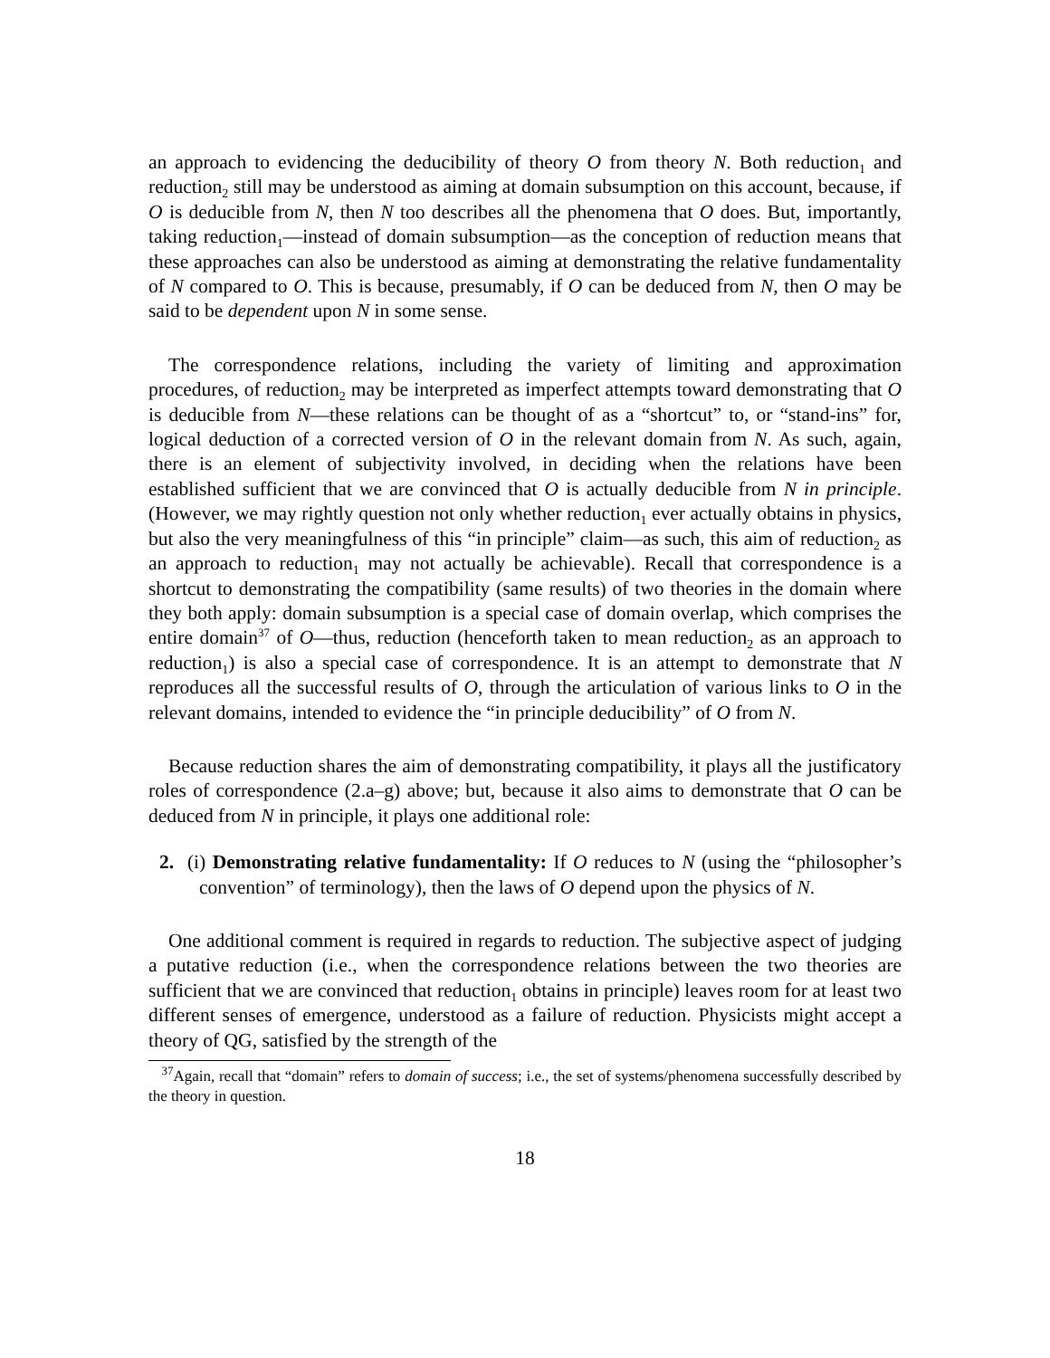an approach to evidencing the deducibility of theory O from theory N. Both reduction<sub>1</sub> and reduction<sub>2</sub> still may be understood as aiming at domain subsumption on this account, because, if O is deducible from N, then N too describes all the phenomena that O does. But, importantly, taking reduction<sub>1</sub>—instead of domain subsumption—as the conception of reduction means that these approaches can also be understood as aiming at demonstrating the relative fundamentality of N compared to O. This is because, presumably, if O can be deduced from N, then O may be said to be dependent upon N in some sense.
The correspondence relations, including the variety of limiting and approximation procedures, of reduction<sub>2</sub> may be interpreted as imperfect attempts toward demonstrating that O is deducible from N—these relations can be thought of as a “shortcut” to, or “stand-ins” for, logical deduction of a corrected version of O in the relevant domain from N. As such, again, there is an element of subjectivity involved, in deciding when the relations have been established sufficient that we are convinced that O is actually deducible from N in principle. (However, we may rightly question not only whether reduction<sub>1</sub> ever actually obtains in physics, but also the very meaningfulness of this “in principle” claim—as such, this aim of reduction<sub>2</sub> as an approach to reduction<sub>1</sub> may not actually be achievable). Recall that correspondence is a shortcut to demonstrating the compatibility (same results) of two theories in the domain where they both apply: domain subsumption is a special case of domain overlap, which comprises the entire domain<sup>37</sup> of O—thus, reduction (henceforth taken to mean reduction<sub>2</sub> as an approach to reduction<sub>1</sub>) is also a special case of correspondence. It is an attempt to demonstrate that N reproduces all the successful results of O, through the articulation of various links to O in the relevant domains, intended to evidence the “in principle deducibility” of O from N.
Because reduction shares the aim of demonstrating compatibility, it plays all the justificatory roles of correspondence (2.a–g) above; but, because it also aims to demonstrate that O can be deduced from N in principle, it plays one additional role:
2. (i) Demonstrating relative fundamentality: If O reduces to N (using the “philosopher’s convention” of terminology), then the laws of O depend upon the physics of N.
One additional comment is required in regards to reduction. The subjective aspect of judging a putative reduction (i.e., when the correspondence relations between the two theories are sufficient that we are convinced that reduction<sub>1</sub> obtains in principle) leaves room for at least two different senses of emergence, understood as a failure of reduction. Physicists might accept a theory of QG, satisfied by the strength of the
<sup>37</sup> Again, recall that “domain” refers to domain of success; i.e., the set of systems/phenomena successfully described by the theory in question.
18